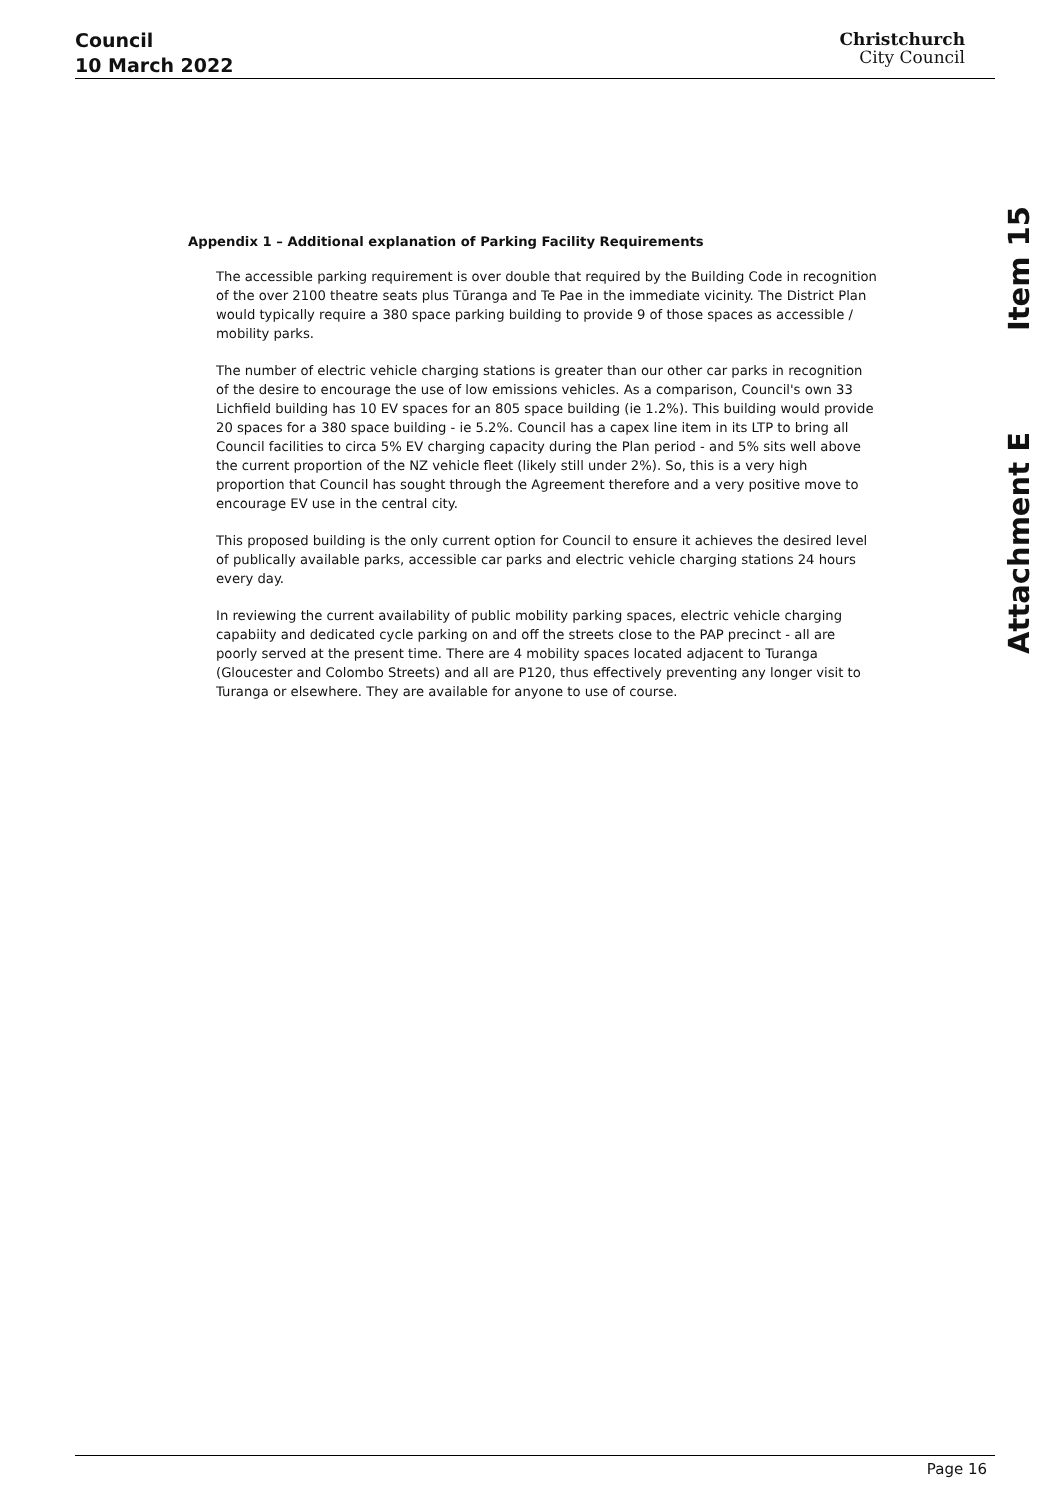Council
10 March 2022
Christchurch
City Council
Attachment E Item 15
Appendix 1 – Additional explanation of Parking Facility Requirements
The accessible parking requirement is over double that required by the Building Code in recognition of the over 2100 theatre seats plus Tūranga and Te Pae in the immediate vicinity. The District Plan would typically require a 380 space parking building to provide 9 of those spaces as accessible / mobility parks.
The number of electric vehicle charging stations is greater than our other car parks in recognition of the desire to encourage the use of low emissions vehicles. As a comparison, Council's own 33 Lichfield building has 10 EV spaces for an 805 space building (ie 1.2%). This building would provide 20 spaces for a 380 space building - ie 5.2%. Council has a capex line item in its LTP to bring all Council facilities to circa 5% EV charging capacity during the Plan period - and 5% sits well above the current proportion of the NZ vehicle fleet (likely still under 2%). So, this is a very high proportion that Council has sought through the Agreement therefore and a very positive move to encourage EV use in the central city.
This proposed building is the only current option for Council to ensure it achieves the desired level of publically available parks, accessible car parks and electric vehicle charging stations 24 hours every day.
In reviewing the current availability of public mobility parking spaces, electric vehicle charging capabiity and dedicated cycle parking on and off the streets close to the PAP precinct - all are poorly served at the present time. There are 4 mobility spaces located adjacent to Turanga (Gloucester and Colombo Streets) and all are P120, thus effectively preventing any longer visit to Turanga or elsewhere. They are available for anyone to use of course.
Page 16